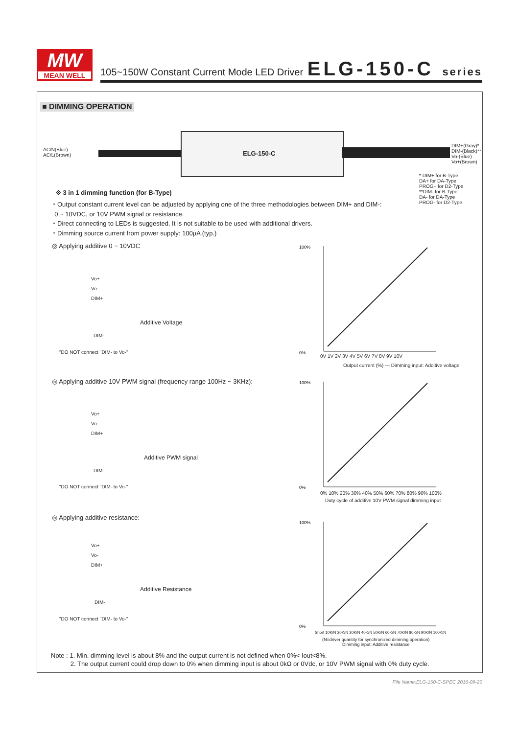MW
MEAN WELL
105~150W Constant Current Mode LED Driver
ELG-150-C series
■ DIMMING OPERATION
AC/N(Blue)
AC/L(Brown)
ELG-150-C
DIM+(Gray)*
DIM-(Black)**
Vo-(Blue)
Vo+(Brown)
* DIM+ for B-Type
DA+ for DA-Type
PROG+ for D2-Type
**DIM- for B-Type
DA- for DA-Type
PROG- for D2-Type
※ 3 in 1 dimming function (for B-Type)
・Output constant current level can be adjusted by applying one of the three methodologies between DIM+ and DIM-:
0 ~ 10VDC, or 10V PWM signal or resistance.
・Direct connecting to LEDs is suggested. It is not suitable to be used with additional drivers.
・Dimming source current from power supply: 100μA (typ.)
◎ Applying additive 0 ~ 10VDC
Vo+
Vo-
DIM+
Additive Voltage
DIM-
"DO NOT connect "DIM- to Vo-"
100%
0%
0V 1V 2V 3V 4V 5V 6V 7V 8V 9V 10V
Output current (%) — Dimming input: Additive voltage
◎ Applying additive 10V PWM signal (frequency range 100Hz ~ 3KHz):
Vo+
Vo-
DIM+
Additive PWM signal
DIM-
"DO NOT connect "DIM- to Vo-"
100%
0%
0% 10% 20% 30% 40% 50% 60% 70% 80% 90% 100%
Duty cycle of additive 10V PWM signal dimming input
◎ Applying additive resistance:
Vo+
Vo-
DIM+
Additive Resistance
DIM-
"DO NOT connect "DIM- to Vo-"
100%
0%
Short 10K/N 20K/N 30K/N 40K/N 50K/N 60K/N 70K/N 80K/N 90K/N 100K/N
(N=driver quantity for synchronized dimming operation)
Dimming input: Additive resistance
Note : 1. Min. dimming level is about 8% and the output current is not defined when 0%< Iout<8%.
2. The output current could drop down to 0% when dimming input is about 0kΩ or 0Vdc, or 10V PWM signal with 0% duty cycle.
File Name:ELG-150-C-SPEC 2016-09-20